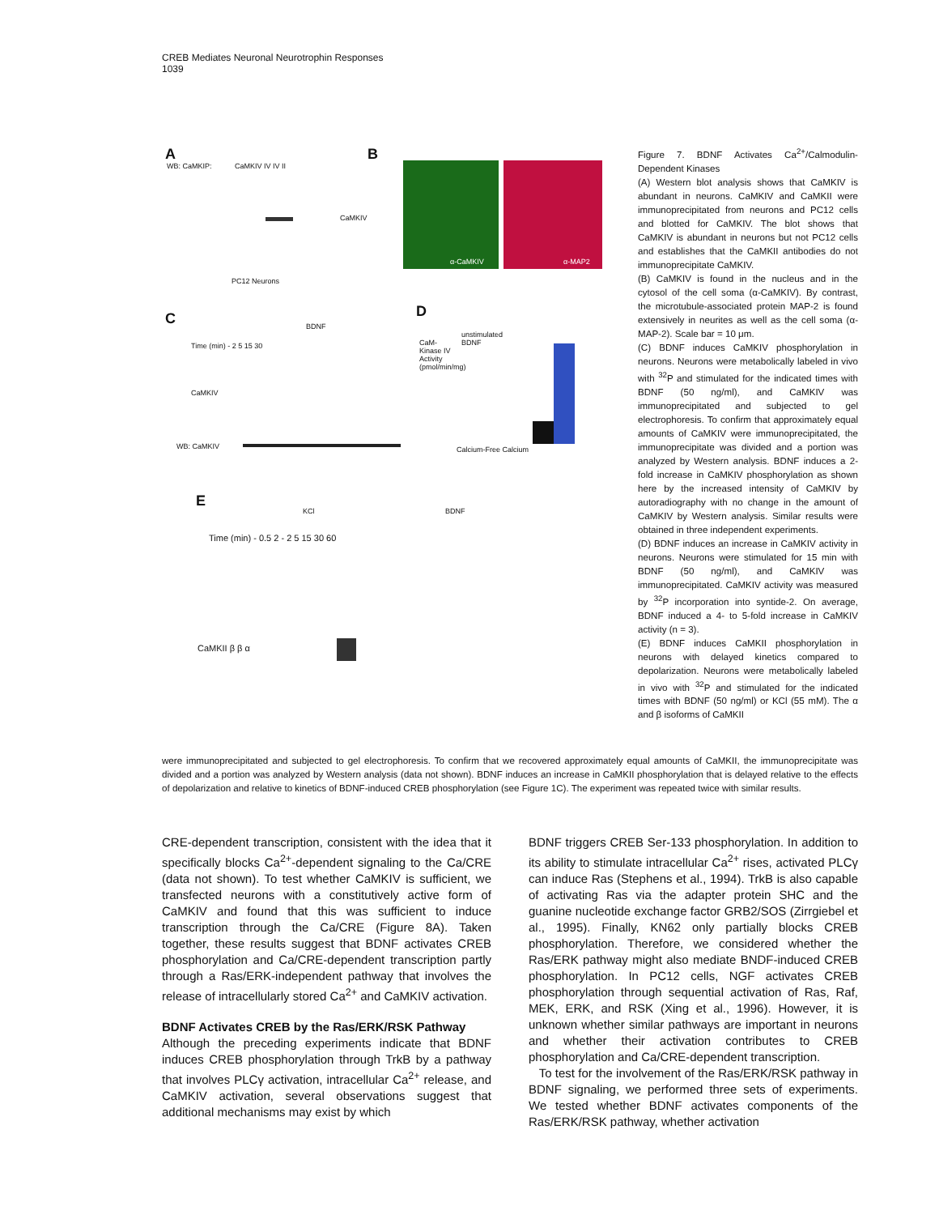CREB Mediates Neuronal Neurotrophin Responses
1039
A
WB: CaMKIP: CaMKIV IV IV II
CaMKIV
PC12 Neurons
B
α-CaMKIV α-MAP2
C BDNF
Time (min) - 2 5 15 30
CaMKIV
WB: CaMKIV
D
CaM-Kinase IV Activity (pmol/min/mg)
unstimulated
BDNF
Calcium-Free Calcium
E
KCl BDNF
Time (min) - 0.5 2 - 2 5 15 30 60
CaMKII β β α
Figure 7. BDNF Activates Ca<sup>2+</sup>/Calmodulin-Dependent Kinases
(A) Western blot analysis shows that CaMKIV is abundant in neurons. CaMKIV and CaMKII were immunoprecipitated from neurons and PC12 cells and blotted for CaMKIV. The blot shows that CaMKIV is abundant in neurons but not PC12 cells and establishes that the CaMKII antibodies do not immunoprecipitate CaMKIV.
(B) CaMKIV is found in the nucleus and in the cytosol of the cell soma (α-CaMKIV). By contrast, the microtubule-associated protein MAP-2 is found extensively in neurites as well as the cell soma (α-MAP-2). Scale bar = 10 μm.
(C) BDNF induces CaMKIV phosphorylation in neurons. Neurons were metabolically labeled in vivo with <sup>32</sup>P and stimulated for the indicated times with BDNF (50 ng/ml), and CaMKIV was immunoprecipitated and subjected to gel electrophoresis. To confirm that approximately equal amounts of CaMKIV were immunoprecipitated, the immunoprecipitate was divided and a portion was analyzed by Western analysis. BDNF induces a 2-fold increase in CaMKIV phosphorylation as shown here by the increased intensity of CaMKIV by autoradiography with no change in the amount of CaMKIV by Western analysis. Similar results were obtained in three independent experiments.
(D) BDNF induces an increase in CaMKIV activity in neurons. Neurons were stimulated for 15 min with BDNF (50 ng/ml), and CaMKIV was immunoprecipitated. CaMKIV activity was measured by <sup>32</sup>P incorporation into syntide-2. On average, BDNF induced a 4- to 5-fold increase in CaMKIV activity (n = 3).
(E) BDNF induces CaMKII phosphorylation in neurons with delayed kinetics compared to depolarization. Neurons were metabolically labeled in vivo with <sup>32</sup>P and stimulated for the indicated times with BDNF (50 ng/ml) or KCl (55 mM). The α and β isoforms of CaMKII
were immunoprecipitated and subjected to gel electrophoresis. To confirm that we recovered approximately equal amounts of CaMKII, the immunoprecipitate was divided and a portion was analyzed by Western analysis (data not shown). BDNF induces an increase in CaMKII phosphorylation that is delayed relative to the effects of depolarization and relative to kinetics of BDNF-induced CREB phosphorylation (see Figure 1C). The experiment was repeated twice with similar results.
CRE-dependent transcription, consistent with the idea that it specifically blocks Ca<sup>2+</sup>-dependent signaling to the Ca/CRE (data not shown). To test whether CaMKIV is sufficient, we transfected neurons with a constitutively active form of CaMKIV and found that this was sufficient to induce transcription through the Ca/CRE (Figure 8A). Taken together, these results suggest that BDNF activates CREB phosphorylation and Ca/CRE-dependent transcription partly through a Ras/ERK-independent pathway that involves the release of intracellularly stored Ca<sup>2+</sup> and CaMKIV activation.
BDNF Activates CREB by the Ras/ERK/RSK Pathway
Although the preceding experiments indicate that BDNF induces CREB phosphorylation through TrkB by a pathway that involves PLCγ activation, intracellular Ca<sup>2+</sup> release, and CaMKIV activation, several observations suggest that additional mechanisms may exist by which
BDNF triggers CREB Ser-133 phosphorylation. In addition to its ability to stimulate intracellular Ca<sup>2+</sup> rises, activated PLCγ can induce Ras (Stephens et al., 1994). TrkB is also capable of activating Ras via the adapter protein SHC and the guanine nucleotide exchange factor GRB2/SOS (Zirrgiebel et al., 1995). Finally, KN62 only partially blocks CREB phosphorylation. Therefore, we considered whether the Ras/ERK pathway might also mediate BNDF-induced CREB phosphorylation. In PC12 cells, NGF activates CREB phosphorylation through sequential activation of Ras, Raf, MEK, ERK, and RSK (Xing et al., 1996). However, it is unknown whether similar pathways are important in neurons and whether their activation contributes to CREB phosphorylation and Ca/CRE-dependent transcription.
To test for the involvement of the Ras/ERK/RSK pathway in BDNF signaling, we performed three sets of experiments. We tested whether BDNF activates components of the Ras/ERK/RSK pathway, whether activation